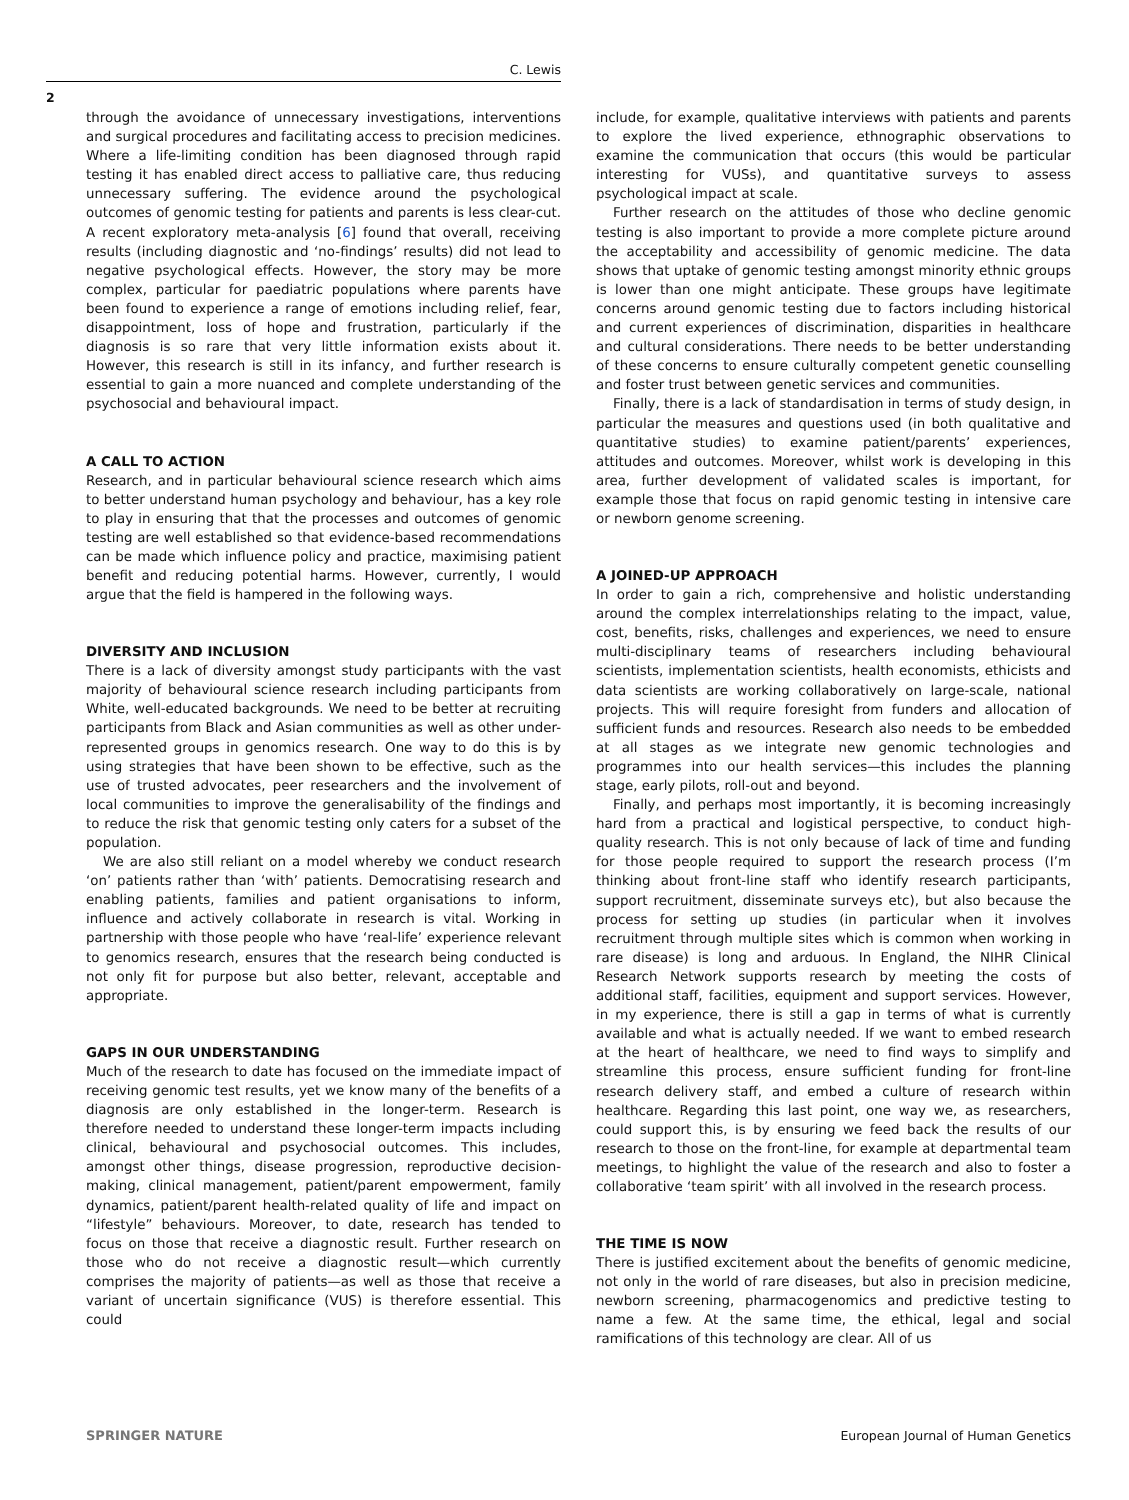C. Lewis
2
through the avoidance of unnecessary investigations, interventions and surgical procedures and facilitating access to precision medicines. Where a life-limiting condition has been diagnosed through rapid testing it has enabled direct access to palliative care, thus reducing unnecessary suffering. The evidence around the psychological outcomes of genomic testing for patients and parents is less clear-cut. A recent exploratory meta-analysis [6] found that overall, receiving results (including diagnostic and ‘no-findings’ results) did not lead to negative psychological effects. However, the story may be more complex, particular for paediatric populations where parents have been found to experience a range of emotions including relief, fear, disappointment, loss of hope and frustration, particularly if the diagnosis is so rare that very little information exists about it. However, this research is still in its infancy, and further research is essential to gain a more nuanced and complete understanding of the psychosocial and behavioural impact.
A CALL TO ACTION
Research, and in particular behavioural science research which aims to better understand human psychology and behaviour, has a key role to play in ensuring that that the processes and outcomes of genomic testing are well established so that evidence-based recommendations can be made which influence policy and practice, maximising patient benefit and reducing potential harms. However, currently, I would argue that the field is hampered in the following ways.
DIVERSITY AND INCLUSION
There is a lack of diversity amongst study participants with the vast majority of behavioural science research including participants from White, well-educated backgrounds. We need to be better at recruiting participants from Black and Asian communities as well as other under-represented groups in genomics research. One way to do this is by using strategies that have been shown to be effective, such as the use of trusted advocates, peer researchers and the involvement of local communities to improve the generalisability of the findings and to reduce the risk that genomic testing only caters for a subset of the population.
We are also still reliant on a model whereby we conduct research ‘on’ patients rather than ‘with’ patients. Democratising research and enabling patients, families and patient organisations to inform, influence and actively collaborate in research is vital. Working in partnership with those people who have ‘real-life’ experience relevant to genomics research, ensures that the research being conducted is not only fit for purpose but also better, relevant, acceptable and appropriate.
GAPS IN OUR UNDERSTANDING
Much of the research to date has focused on the immediate impact of receiving genomic test results, yet we know many of the benefits of a diagnosis are only established in the longer-term. Research is therefore needed to understand these longer-term impacts including clinical, behavioural and psychosocial outcomes. This includes, amongst other things, disease progression, reproductive decision-making, clinical management, patient/parent empowerment, family dynamics, patient/parent health-related quality of life and impact on “lifestyle” behaviours. Moreover, to date, research has tended to focus on those that receive a diagnostic result. Further research on those who do not receive a diagnostic result—which currently comprises the majority of patients—as well as those that receive a variant of uncertain significance (VUS) is therefore essential. This could
include, for example, qualitative interviews with patients and parents to explore the lived experience, ethnographic observations to examine the communication that occurs (this would be particular interesting for VUSs), and quantitative surveys to assess psychological impact at scale.
Further research on the attitudes of those who decline genomic testing is also important to provide a more complete picture around the acceptability and accessibility of genomic medicine. The data shows that uptake of genomic testing amongst minority ethnic groups is lower than one might anticipate. These groups have legitimate concerns around genomic testing due to factors including historical and current experiences of discrimination, disparities in healthcare and cultural considerations. There needs to be better understanding of these concerns to ensure culturally competent genetic counselling and foster trust between genetic services and communities.
Finally, there is a lack of standardisation in terms of study design, in particular the measures and questions used (in both qualitative and quantitative studies) to examine patient/parents’ experiences, attitudes and outcomes. Moreover, whilst work is developing in this area, further development of validated scales is important, for example those that focus on rapid genomic testing in intensive care or newborn genome screening.
A JOINED-UP APPROACH
In order to gain a rich, comprehensive and holistic understanding around the complex interrelationships relating to the impact, value, cost, benefits, risks, challenges and experiences, we need to ensure multi-disciplinary teams of researchers including behavioural scientists, implementation scientists, health economists, ethicists and data scientists are working collaboratively on large-scale, national projects. This will require foresight from funders and allocation of sufficient funds and resources. Research also needs to be embedded at all stages as we integrate new genomic technologies and programmes into our health services—this includes the planning stage, early pilots, roll-out and beyond.
Finally, and perhaps most importantly, it is becoming increasingly hard from a practical and logistical perspective, to conduct high-quality research. This is not only because of lack of time and funding for those people required to support the research process (I’m thinking about front-line staff who identify research participants, support recruitment, disseminate surveys etc), but also because the process for setting up studies (in particular when it involves recruitment through multiple sites which is common when working in rare disease) is long and arduous. In England, the NIHR Clinical Research Network supports research by meeting the costs of additional staff, facilities, equipment and support services. However, in my experience, there is still a gap in terms of what is currently available and what is actually needed. If we want to embed research at the heart of healthcare, we need to find ways to simplify and streamline this process, ensure sufficient funding for front-line research delivery staff, and embed a culture of research within healthcare. Regarding this last point, one way we, as researchers, could support this, is by ensuring we feed back the results of our research to those on the front-line, for example at departmental team meetings, to highlight the value of the research and also to foster a collaborative ‘team spirit’ with all involved in the research process.
THE TIME IS NOW
There is justified excitement about the benefits of genomic medicine, not only in the world of rare diseases, but also in precision medicine, newborn screening, pharmacogenomics and predictive testing to name a few. At the same time, the ethical, legal and social ramifications of this technology are clear. All of us
SPRINGER NATURE
European Journal of Human Genetics